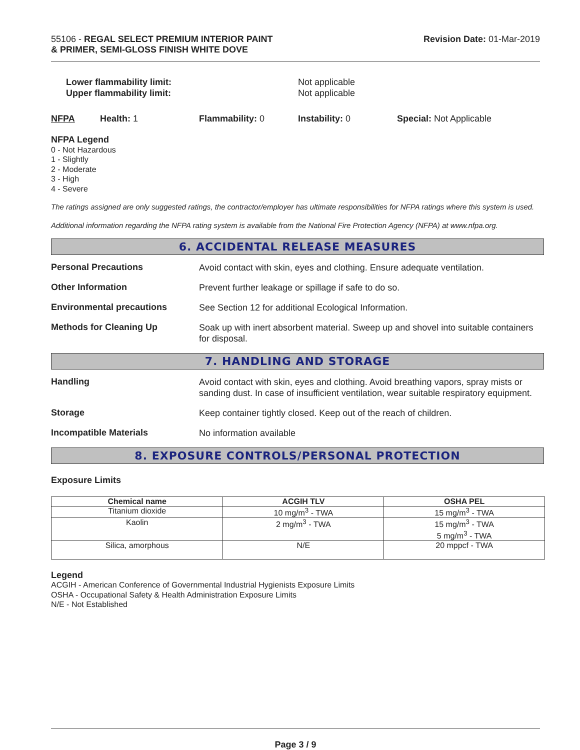55106 - REGAL SELECT PREMIUM INTERIOR PAINT
& PRIMER, SEMI-GLOSS FINISH WHITE DOVE
Revision Date: 01-Mar-2019
Lower flammability limit:
Upper flammability limit:
Not applicable
Not applicable
NFPA Health: 1 Flammability: 0 Instability: 0 Special: Not Applicable
NFPA Legend
0 - Not Hazardous
1 - Slightly
2 - Moderate
3 - High
4 - Severe
The ratings assigned are only suggested ratings, the contractor/employer has ultimate responsibilities for NFPA ratings where this system is used.
Additional information regarding the NFPA rating system is available from the National Fire Protection Agency (NFPA) at www.nfpa.org.
6. ACCIDENTAL RELEASE MEASURES
Personal Precautions
Avoid contact with skin, eyes and clothing. Ensure adequate ventilation.
Other Information
Prevent further leakage or spillage if safe to do so.
Environmental precautions
See Section 12 for additional Ecological Information.
Methods for Cleaning Up
Soak up with inert absorbent material. Sweep up and shovel into suitable containers for disposal.
7. HANDLING AND STORAGE
Handling
Avoid contact with skin, eyes and clothing. Avoid breathing vapors, spray mists or sanding dust. In case of insufficient ventilation, wear suitable respiratory equipment.
Storage
Keep container tightly closed. Keep out of the reach of children.
Incompatible Materials
No information available
8. EXPOSURE CONTROLS/PERSONAL PROTECTION
Exposure Limits
| Chemical name | ACGIH TLV | OSHA PEL |
| --- | --- | --- |
| Titanium dioxide | 10 mg/m<sup>3</sup> - TWA | 15 mg/m<sup>3</sup> - TWA |
| Kaolin | 2 mg/m<sup>3</sup> - TWA | 15 mg/m<sup>3</sup> - TWA 5 mg/m<sup>3</sup> - TWA |
| Silica, amorphous | N/E | 20 mppcf - TWA |
Legend
ACGIH - American Conference of Governmental Industrial Hygienists Exposure Limits
OSHA - Occupational Safety & Health Administration Exposure Limits
N/E - Not Established
Page 3 / 9